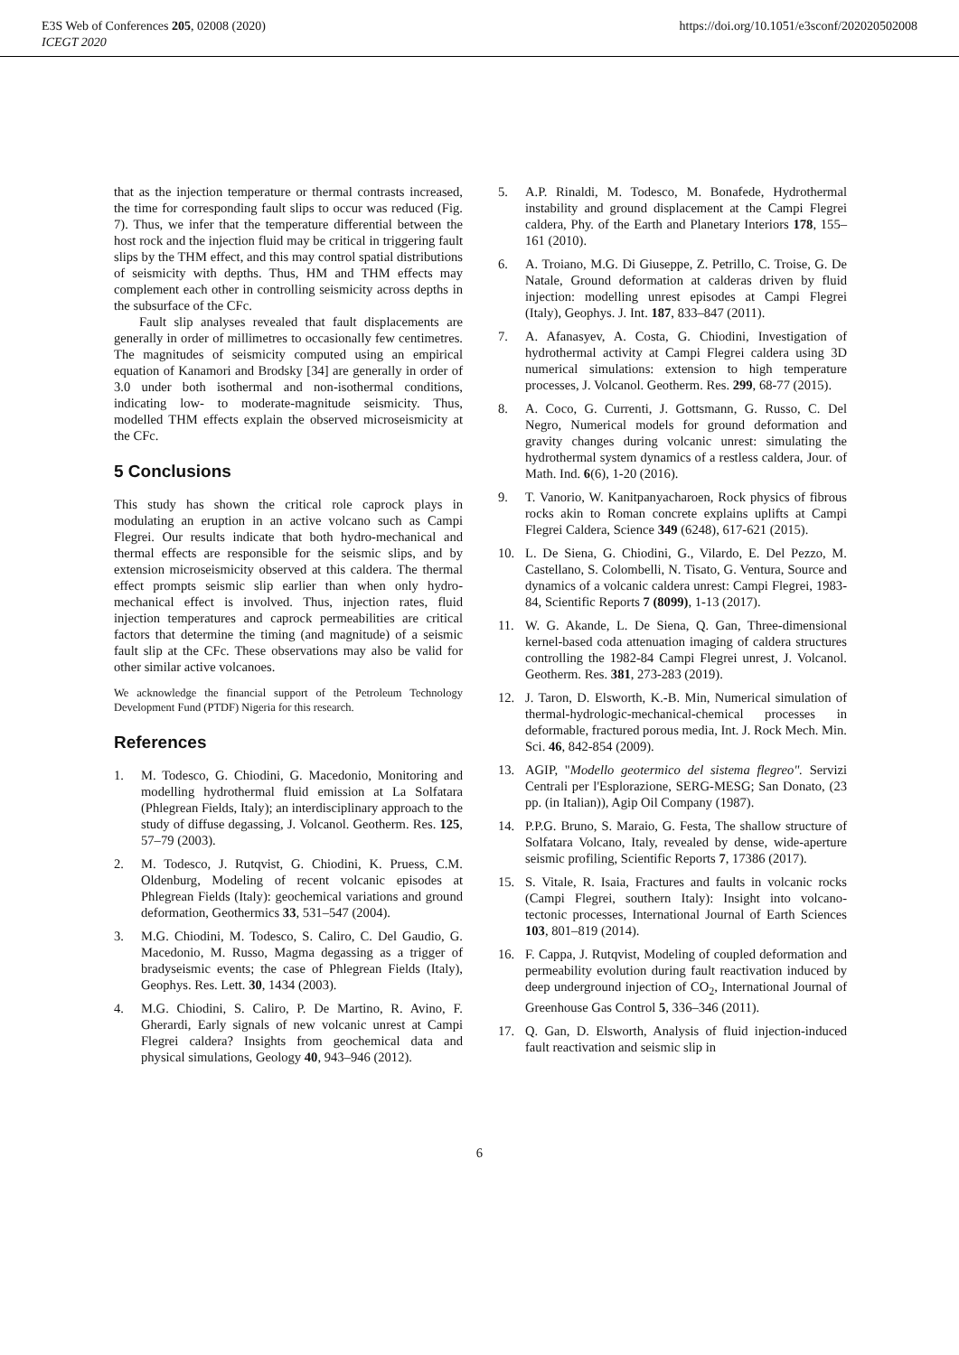E3S Web of Conferences 205, 02008 (2020)
ICEGT 2020
https://doi.org/10.1051/e3sconf/202020502008
that as the injection temperature or thermal contrasts increased, the time for corresponding fault slips to occur was reduced (Fig. 7). Thus, we infer that the temperature differential between the host rock and the injection fluid may be critical in triggering fault slips by the THM effect, and this may control spatial distributions of seismicity with depths. Thus, HM and THM effects may complement each other in controlling seismicity across depths in the subsurface of the CFc.
Fault slip analyses revealed that fault displacements are generally in order of millimetres to occasionally few centimetres. The magnitudes of seismicity computed using an empirical equation of Kanamori and Brodsky [34] are generally in order of 3.0 under both isothermal and non-isothermal conditions, indicating low- to moderate-magnitude seismicity. Thus, modelled THM effects explain the observed microseismicity at the CFc.
5 Conclusions
This study has shown the critical role caprock plays in modulating an eruption in an active volcano such as Campi Flegrei. Our results indicate that both hydro-mechanical and thermal effects are responsible for the seismic slips, and by extension microseismicity observed at this caldera. The thermal effect prompts seismic slip earlier than when only hydro-mechanical effect is involved. Thus, injection rates, fluid injection temperatures and caprock permeabilities are critical factors that determine the timing (and magnitude) of a seismic fault slip at the CFc. These observations may also be valid for other similar active volcanoes.
We acknowledge the financial support of the Petroleum Technology Development Fund (PTDF) Nigeria for this research.
References
1. M. Todesco, G. Chiodini, G. Macedonio, Monitoring and modelling hydrothermal fluid emission at La Solfatara (Phlegrean Fields, Italy); an interdisciplinary approach to the study of diffuse degassing, J. Volcanol. Geotherm. Res. 125, 57–79 (2003).
2. M. Todesco, J. Rutqvist, G. Chiodini, K. Pruess, C.M. Oldenburg, Modeling of recent volcanic episodes at Phlegrean Fields (Italy): geochemical variations and ground deformation, Geothermics 33, 531–547 (2004).
3. M.G. Chiodini, M. Todesco, S. Caliro, C. Del Gaudio, G. Macedonio, M. Russo, Magma degassing as a trigger of bradyseismic events; the case of Phlegrean Fields (Italy), Geophys. Res. Lett. 30, 1434 (2003).
4. M.G. Chiodini, S. Caliro, P. De Martino, R. Avino, F. Gherardi, Early signals of new volcanic unrest at Campi Flegrei caldera? Insights from geochemical data and physical simulations, Geology 40, 943–946 (2012).
5. A.P. Rinaldi, M. Todesco, M. Bonafede, Hydrothermal instability and ground displacement at the Campi Flegrei caldera, Phy. of the Earth and Planetary Interiors 178, 155–161 (2010).
6. A. Troiano, M.G. Di Giuseppe, Z. Petrillo, C. Troise, G. De Natale, Ground deformation at calderas driven by fluid injection: modelling unrest episodes at Campi Flegrei (Italy), Geophys. J. Int. 187, 833–847 (2011).
7. A. Afanasyev, A. Costa, G. Chiodini, Investigation of hydrothermal activity at Campi Flegrei caldera using 3D numerical simulations: extension to high temperature processes, J. Volcanol. Geotherm. Res. 299, 68-77 (2015).
8. A. Coco, G. Currenti, J. Gottsmann, G. Russo, C. Del Negro, Numerical models for ground deformation and gravity changes during volcanic unrest: simulating the hydrothermal system dynamics of a restless caldera, Jour. of Math. Ind. 6(6), 1-20 (2016).
9. T. Vanorio, W. Kanitpanyacharoen, Rock physics of fibrous rocks akin to Roman concrete explains uplifts at Campi Flegrei Caldera, Science 349 (6248), 617-621 (2015).
10. L. De Siena, G. Chiodini, G., Vilardo, E. Del Pezzo, M. Castellano, S. Colombelli, N. Tisato, G. Ventura, Source and dynamics of a volcanic caldera unrest: Campi Flegrei, 1983-84, Scientific Reports 7 (8099), 1-13 (2017).
11. W. G. Akande, L. De Siena, Q. Gan, Three-dimensional kernel-based coda attenuation imaging of caldera structures controlling the 1982-84 Campi Flegrei unrest, J. Volcanol. Geotherm. Res. 381, 273-283 (2019).
12. J. Taron, D. Elsworth, K.-B. Min, Numerical simulation of thermal-hydrologic-mechanical-chemical processes in deformable, fractured porous media, Int. J. Rock Mech. Min. Sci. 46, 842-854 (2009).
13. AGIP, "Modello geotermico del sistema flegreo". Servizi Centrali per l'Esplorazione, SERG-MESG; San Donato, (23 pp. (in Italian)), Agip Oil Company (1987).
14. P.P.G. Bruno, S. Maraio, G. Festa, The shallow structure of Solfatara Volcano, Italy, revealed by dense, wide-aperture seismic profiling, Scientific Reports 7, 17386 (2017).
15. S. Vitale, R. Isaia, Fractures and faults in volcanic rocks (Campi Flegrei, southern Italy): Insight into volcano-tectonic processes, International Journal of Earth Sciences 103, 801–819 (2014).
16. F. Cappa, J. Rutqvist, Modeling of coupled deformation and permeability evolution during fault reactivation induced by deep underground injection of CO<sub>2</sub>, International Journal of Greenhouse Gas Control 5, 336–346 (2011).
17. Q. Gan, D. Elsworth, Analysis of fluid injection-induced fault reactivation and seismic slip in
6